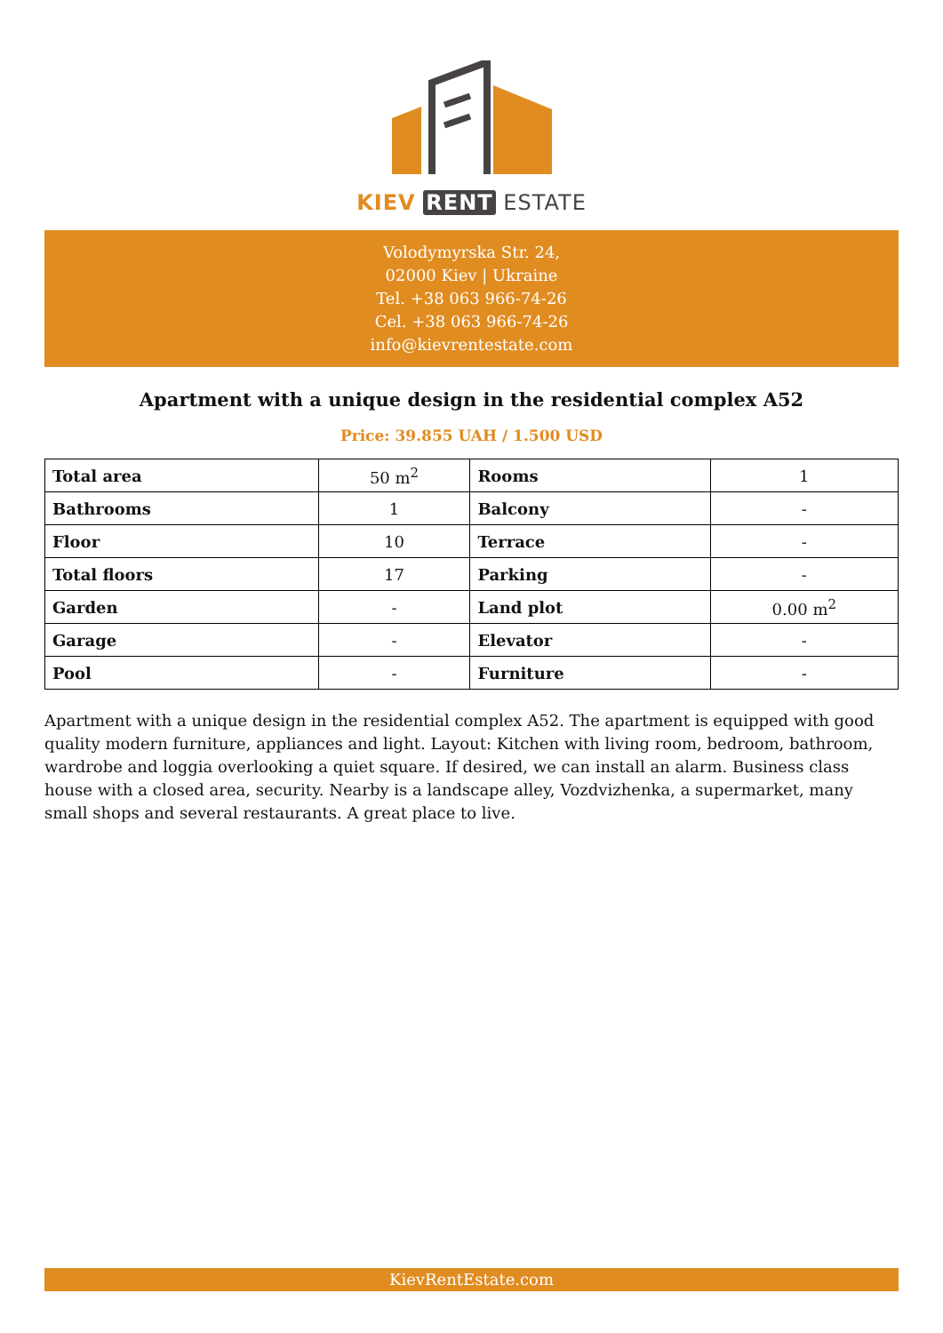KIEV RENT ESTATE
Volodymyrska Str. 24,
02000 Kiev | Ukraine
Tel. +38 063 966-74-26
Cel. +38 063 966-74-26
info@kievrentestate.com
Apartment with a unique design in the residential complex A52
Price: 39.855 UAH / 1.500 USD
| Total area | 50 m<sup>2</sup> | Rooms | 1 |
| Bathrooms | 1 | Balcony | - |
| Floor | 10 | Terrace | - |
| Total floors | 17 | Parking | - |
| Garden | - | Land plot | 0.00 m<sup>2</sup> |
| Garage | - | Elevator | - |
| Pool | - | Furniture | - |
Apartment with a unique design in the residential complex A52. The apartment is equipped with good quality modern furniture, appliances and light. Layout: Kitchen with living room, bedroom, bathroom, wardrobe and loggia overlooking a quiet square. If desired, we can install an alarm. Business class house with a closed area, security. Nearby is a landscape alley, Vozdvizhenka, a supermarket, many small shops and several restaurants. A great place to live.
KievRentEstate.com